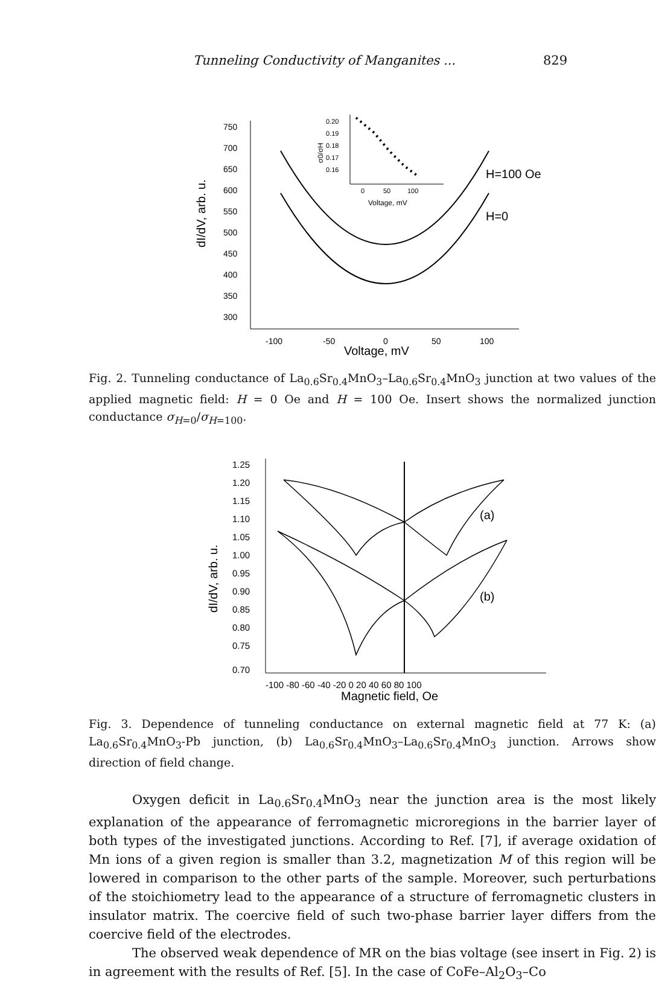Tunneling Conductivity of Manganites ... 829
dI/dV, arb. u.
750
700
650
600
550
500
450
400
350
300
-100
-50
0
50
100
Voltage, mV
H=100 Oe
H=0
0.20
0.19
0.18
0.17
0.16
0
50
100
Voltage, mV
σ0/σH
Fig. 2. Tunneling conductance of La<sub>0.6</sub>Sr<sub>0.4</sub>MnO<sub>3</sub>–La<sub>0.6</sub>Sr<sub>0.4</sub>MnO<sub>3</sub> junction at two values of the applied magnetic field: H = 0 Oe and H = 100 Oe. Insert shows the normalized junction conductance σ<sub>H=0</sub>/σ<sub>H=100</sub>.
dI/dV, arb. u.
1.25
1.20
1.15
1.10
1.05
1.00
0.95
0.90
0.85
0.80
0.75
0.70
-100 -80 -60 -40 -20 0 20 40 60 80 100
Magnetic field, Oe
(a)
(b)
Fig. 3. Dependence of tunneling conductance on external magnetic field at 77 K: (a) La<sub>0.6</sub>Sr<sub>0.4</sub>MnO<sub>3</sub>-Pb junction, (b) La<sub>0.6</sub>Sr<sub>0.4</sub>MnO<sub>3</sub>–La<sub>0.6</sub>Sr<sub>0.4</sub>MnO<sub>3</sub> junction. Arrows show direction of field change.
Oxygen deficit in La<sub>0.6</sub>Sr<sub>0.4</sub>MnO<sub>3</sub> near the junction area is the most likely explanation of the appearance of ferromagnetic microregions in the barrier layer of both types of the investigated junctions. According to Ref. [7], if average oxidation of Mn ions of a given region is smaller than 3.2, magnetization M of this region will be lowered in comparison to the other parts of the sample. Moreover, such perturbations of the stoichiometry lead to the appearance of a structure of ferromagnetic clusters in insulator matrix. The coercive field of such two-phase barrier layer differs from the coercive field of the electrodes.
The observed weak dependence of MR on the bias voltage (see insert in Fig. 2) is in agreement with the results of Ref. [5]. In the case of CoFe–Al<sub>2</sub>O<sub>3</sub>–Co